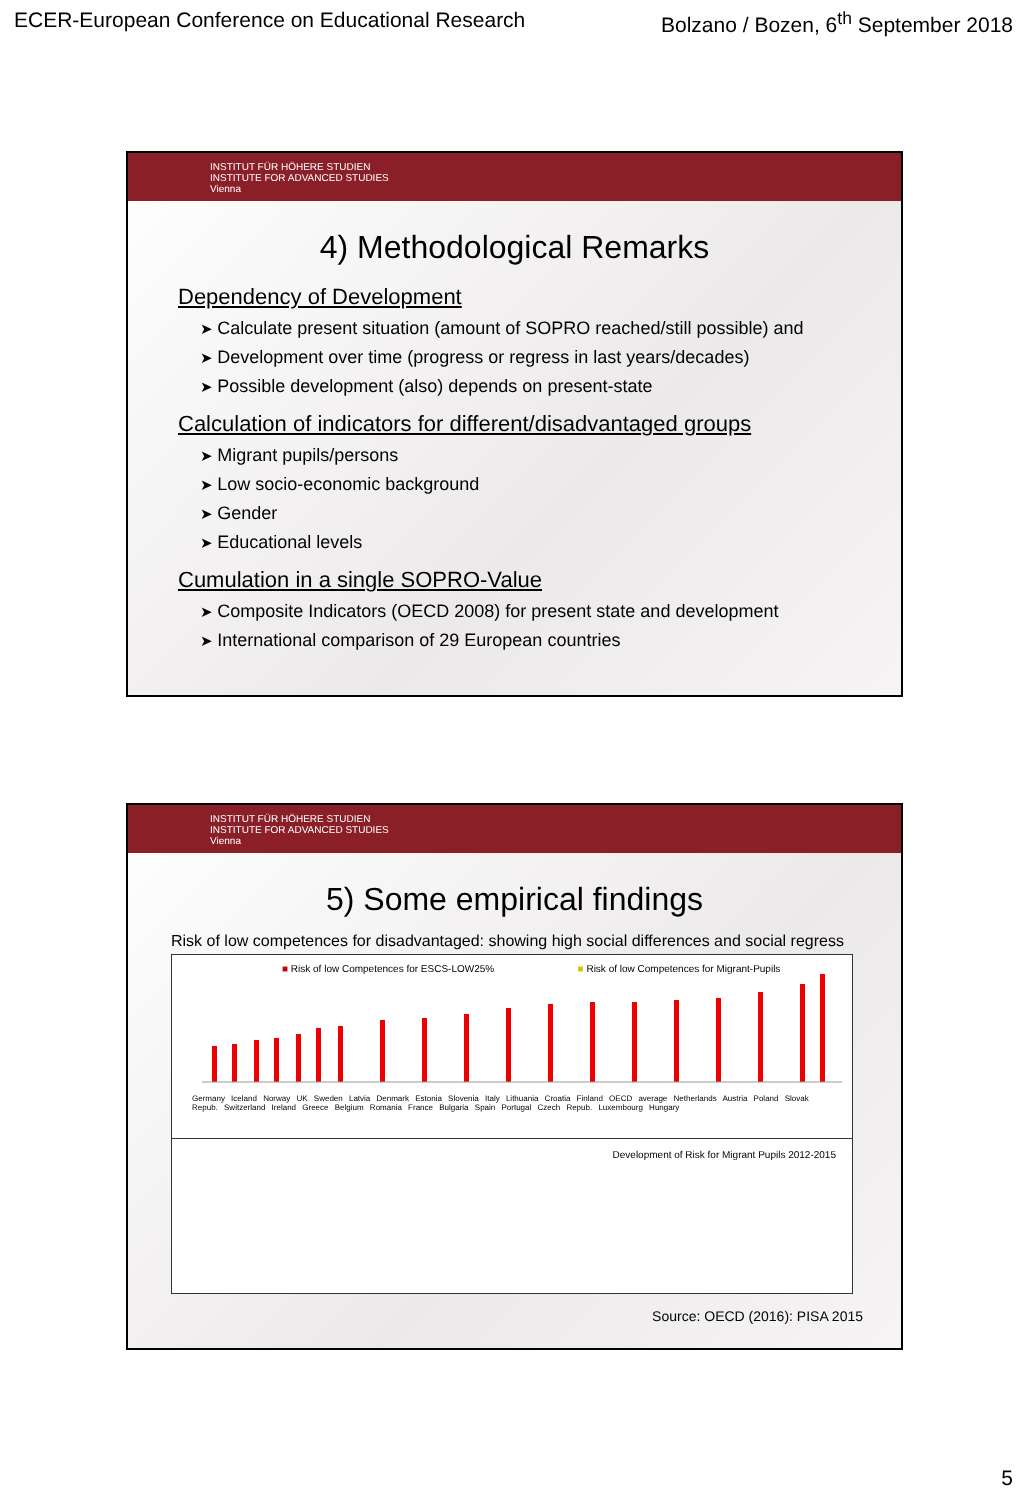ECER-European Conference on Educational Research Bolzano / Bozen, 6<sup>th</sup> September 2018
INSTITUT FÜR HÖHERE STUDIEN
INSTITUTE FOR ADVANCED STUDIES
Vienna
4) Methodological Remarks
Dependency of Development
Calculate present situation (amount of SOPRO reached/still possible) and
Development over time (progress or regress in last years/decades)
Possible development (also) depends on present-state
Calculation of indicators for different/disadvantaged groups
Migrant pupils/persons
Low socio-economic background
Gender
Educational levels
Cumulation in a single SOPRO-Value
Composite Indicators (OECD 2008) for present state and development
International comparison of 29 European countries
INSTITUT FÜR HÖHERE STUDIEN
INSTITUTE FOR ADVANCED STUDIES
Vienna
5) Some empirical findings
Risk of low competences for disadvantaged: showing high social differences and social regress
■ Risk of low Competences for ESCS-LOW25% ■ Risk of low Competences for Migrant-Pupils
Germany Iceland Norway UK Sweden Latvia Denmark Estonia Slovenia Italy Lithuania Croatia Finland OECD average Netherlands Austria Poland Slovak Repub. Switzerland Ireland Greece Belgium Romania France Bulgaria Spain Portugal Czech Repub. Luxembourg Hungary
Development of Risk for Migrant Pupils 2012-2015
Source: OECD (2016): PISA 2015
5